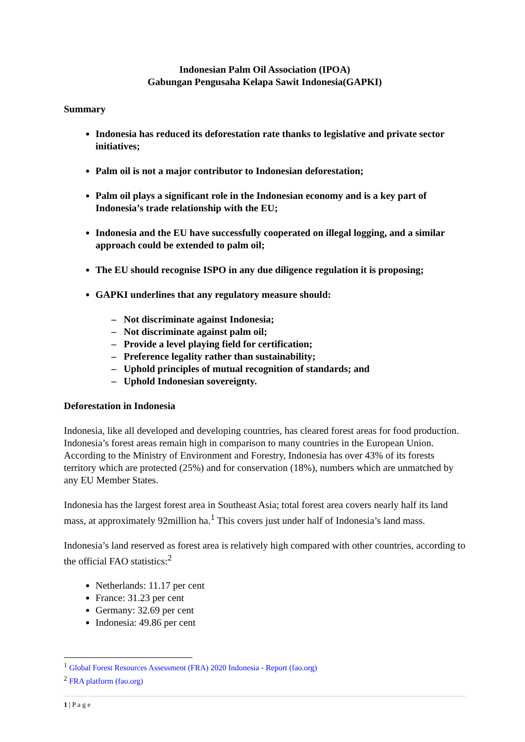Indonesian Palm Oil Association (IPOA)
Gabungan Pengusaha Kelapa Sawit Indonesia(GAPKI)
Summary
Indonesia has reduced its deforestation rate thanks to legislative and private sector initiatives;
Palm oil is not a major contributor to Indonesian deforestation;
Palm oil plays a significant role in the Indonesian economy and is a key part of Indonesia’s trade relationship with the EU;
Indonesia and the EU have successfully cooperated on illegal logging, and a similar approach could be extended to palm oil;
The EU should recognise ISPO in any due diligence regulation it is proposing;
GAPKI underlines that any regulatory measure should:
– Not discriminate against Indonesia;
– Not discriminate against palm oil;
– Provide a level playing field for certification;
– Preference legality rather than sustainability;
– Uphold principles of mutual recognition of standards; and
– Uphold Indonesian sovereignty.
Deforestation in Indonesia
Indonesia, like all developed and developing countries, has cleared forest areas for food production. Indonesia’s forest areas remain high in comparison to many countries in the European Union. According to the Ministry of Environment and Forestry, Indonesia has over 43% of its forests territory which are protected (25%) and for conservation (18%), numbers which are unmatched by any EU Member States.
Indonesia has the largest forest area in Southeast Asia; total forest area covers nearly half its land mass, at approximately 92million ha.<sup>1</sup> This covers just under half of Indonesia’s land mass.
Indonesia’s land reserved as forest area is relatively high compared with other countries, according to the official FAO statistics:<sup>2</sup>
Netherlands: 11.17 per cent
France: 31.23 per cent
Germany: 32.69 per cent
Indonesia: 49.86 per cent
<sup>1</sup> Global Forest Resources Assessment (FRA) 2020 Indonesia - Report (fao.org)
<sup>2</sup> FRA platform (fao.org)
1 | P a g e